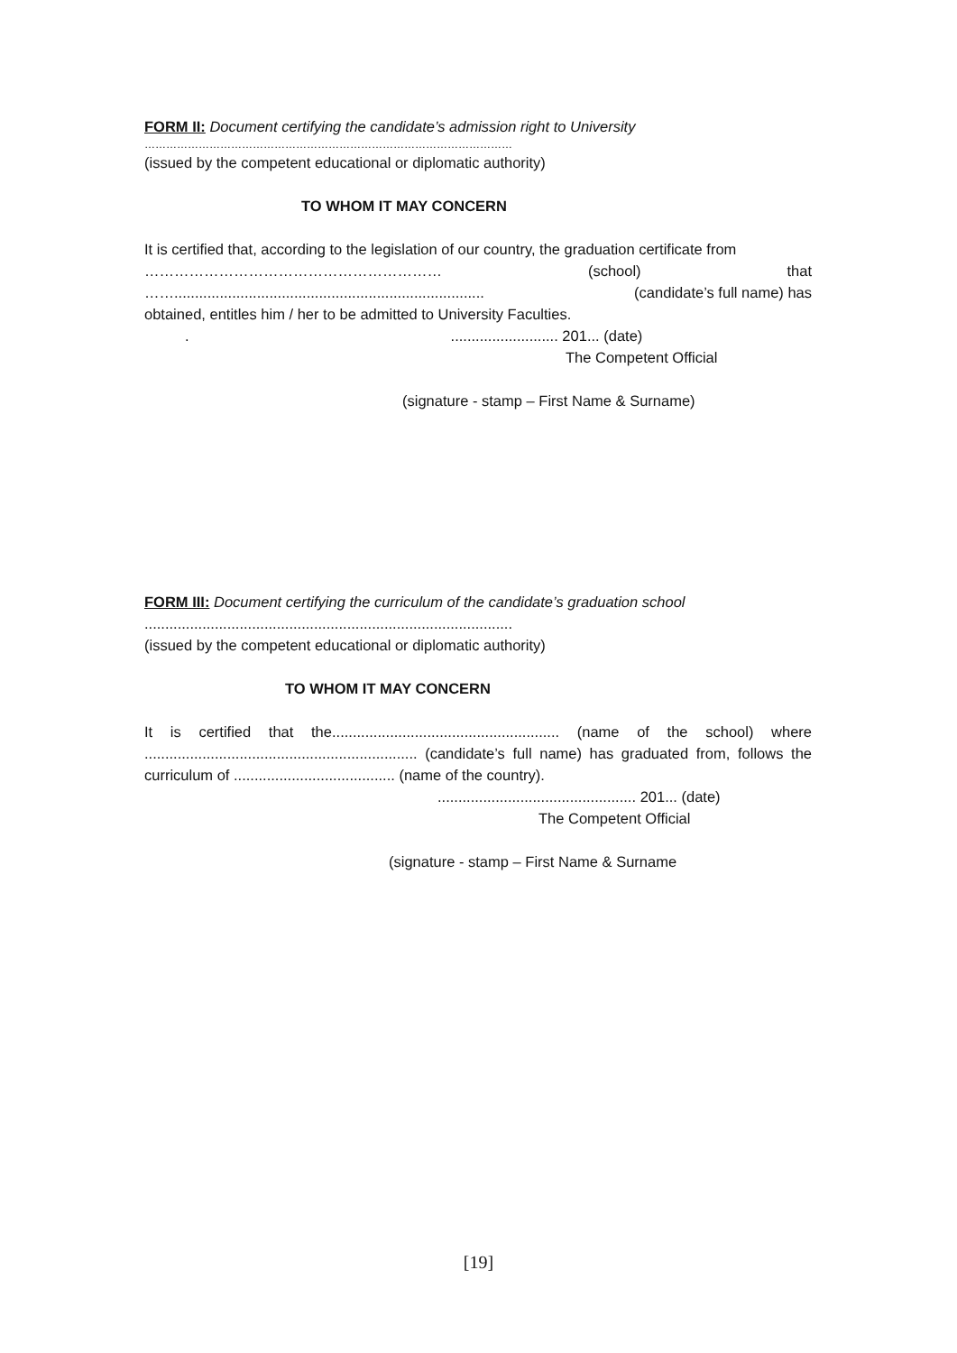FORM II: Document certifying the candidate’s admission right to University
…………………………………………………………………………………………
(issued by the competent educational or diplomatic authority)
TO WHOM IT MAY CONCERN
It is certified that, according to the legislation of our country, the graduation certificate from
…………………………………………………… (school) that
……........................................................................... (candidate’s full name) has
obtained, entitles him / her to be admitted to University Faculties.
........................... 201... (date)
The Competent Official
(signature - stamp – First Name & Surname)
FORM III: Document certifying the curriculum of the candidate’s graduation school
.........................................................................................
(issued by the competent educational or diplomatic authority)
TO WHOM IT MAY CONCERN
It is certified that the....................................................... (name of the school) where .................................................................. (candidate’s full name) has graduated from, follows the curriculum of ....................................... (name of the country).
................................................ 201... (date)
The Competent Official
(signature - stamp – First Name & Surname
[19]